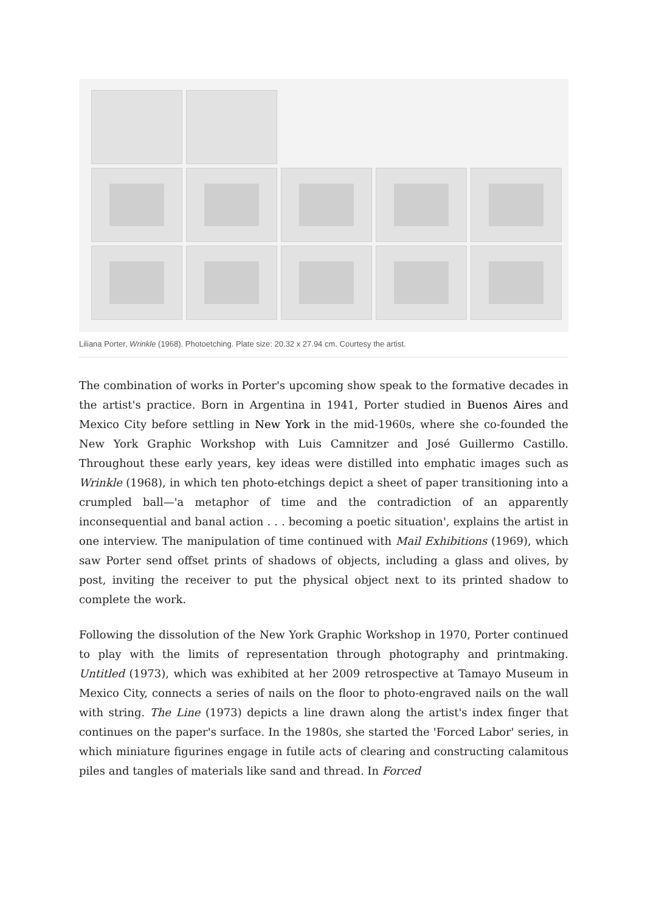Liliana Porter, Wrinkle (1968). Photoetching. Plate size: 20.32 x 27.94 cm. Courtesy the artist.
The combination of works in Porter's upcoming show speak to the formative decades in the artist's practice. Born in Argentina in 1941, Porter studied in Buenos Aires and Mexico City before settling in New York in the mid-1960s, where she co-founded the New York Graphic Workshop with Luis Camnitzer and José Guillermo Castillo. Throughout these early years, key ideas were distilled into emphatic images such as Wrinkle (1968), in which ten photo-etchings depict a sheet of paper transitioning into a crumpled ball—'a metaphor of time and the contradiction of an apparently inconsequential and banal action . . . becoming a poetic situation', explains the artist in one interview. The manipulation of time continued with Mail Exhibitions (1969), which saw Porter send offset prints of shadows of objects, including a glass and olives, by post, inviting the receiver to put the physical object next to its printed shadow to complete the work.
Following the dissolution of the New York Graphic Workshop in 1970, Porter continued to play with the limits of representation through photography and printmaking. Untitled (1973), which was exhibited at her 2009 retrospective at Tamayo Museum in Mexico City, connects a series of nails on the floor to photo-engraved nails on the wall with string. The Line (1973) depicts a line drawn along the artist's index finger that continues on the paper's surface. In the 1980s, she started the 'Forced Labor' series, in which miniature figurines engage in futile acts of clearing and constructing calamitous piles and tangles of materials like sand and thread. In Forced